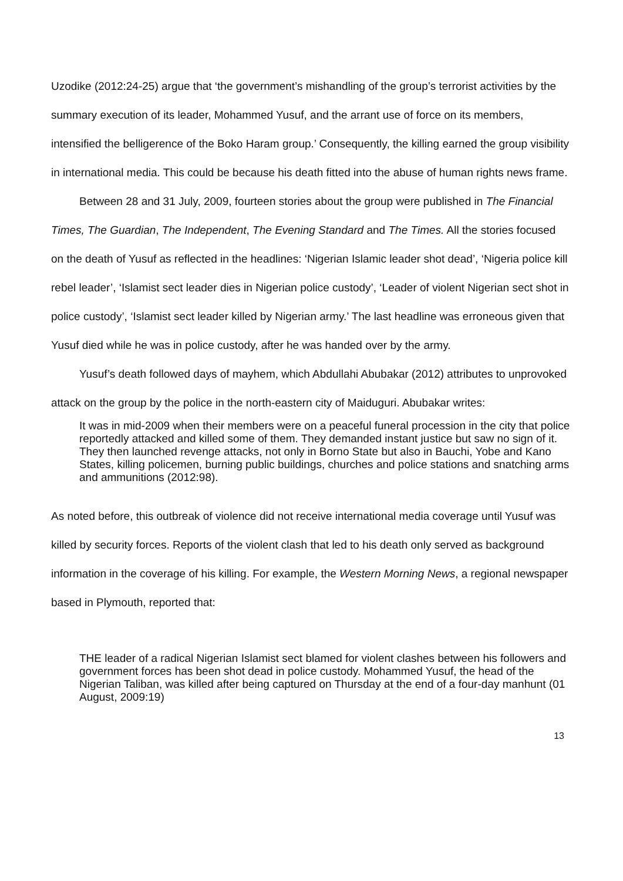Uzodike (2012:24-25) argue that ‘the government’s mishandling of the group’s terrorist activities by the summary execution of its leader, Mohammed Yusuf, and the arrant use of force on its members, intensified the belligerence of the Boko Haram group.’ Consequently, the killing earned the group visibility in international media. This could be because his death fitted into the abuse of human rights news frame.
Between 28 and 31 July, 2009, fourteen stories about the group were published in The Financial Times, The Guardian, The Independent, The Evening Standard and The Times. All the stories focused on the death of Yusuf as reflected in the headlines: ‘Nigerian Islamic leader shot dead’, ‘Nigeria police kill rebel leader’, ‘Islamist sect leader dies in Nigerian police custody’, ‘Leader of violent Nigerian sect shot in police custody’, ‘Islamist sect leader killed by Nigerian army.’ The last headline was erroneous given that Yusuf died while he was in police custody, after he was handed over by the army.
Yusuf’s death followed days of mayhem, which Abdullahi Abubakar (2012) attributes to unprovoked attack on the group by the police in the north-eastern city of Maiduguri. Abubakar writes:
It was in mid-2009 when their members were on a peaceful funeral procession in the city that police reportedly attacked and killed some of them. They demanded instant justice but saw no sign of it. They then launched revenge attacks, not only in Borno State but also in Bauchi, Yobe and Kano States, killing policemen, burning public buildings, churches and police stations and snatching arms and ammunitions (2012:98).
As noted before, this outbreak of violence did not receive international media coverage until Yusuf was killed by security forces. Reports of the violent clash that led to his death only served as background information in the coverage of his killing. For example, the Western Morning News, a regional newspaper based in Plymouth, reported that:
THE leader of a radical Nigerian Islamist sect blamed for violent clashes between his followers and government forces has been shot dead in police custody. Mohammed Yusuf, the head of the Nigerian Taliban, was killed after being captured on Thursday at the end of a four-day manhunt (01 August, 2009:19)
13